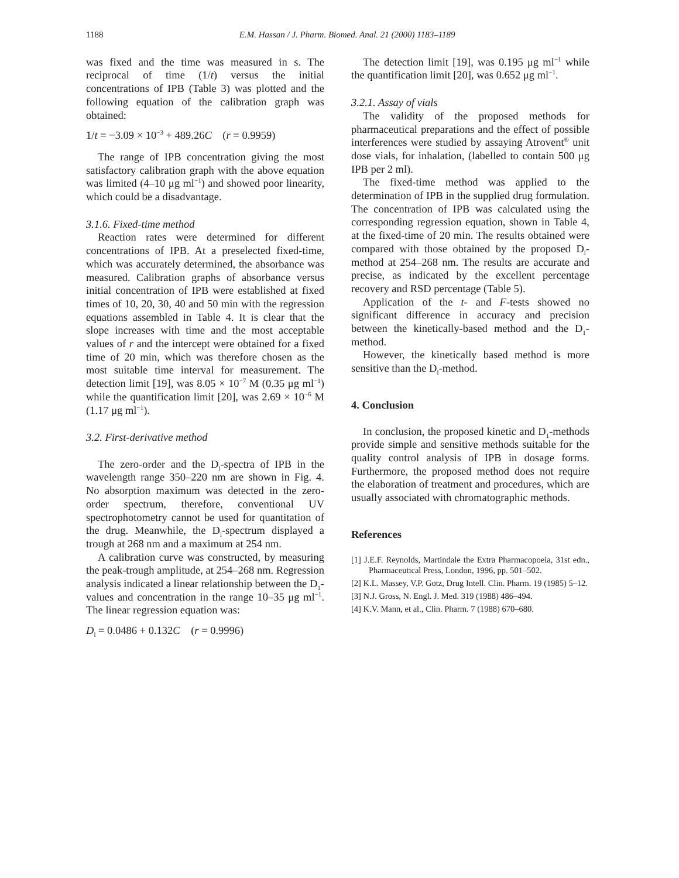1188 E.M. Hassan / J. Pharm. Biomed. Anal. 21 (2000) 1183–1189
was fixed and the time was measured in s. The reciprocal of time (1/t) versus the initial concentrations of IPB (Table 3) was plotted and the following equation of the calibration graph was obtained:
1/t = −3.09 × 10<sup>−3</sup> + 489.26C (r = 0.9959)
The range of IPB concentration giving the most satisfactory calibration graph with the above equation was limited (4–10 μg ml<sup>−1</sup>) and showed poor linearity, which could be a disadvantage.
3.1.6. Fixed-time method
Reaction rates were determined for different concentrations of IPB. At a preselected fixed-time, which was accurately determined, the absorbance was measured. Calibration graphs of absorbance versus initial concentration of IPB were established at fixed times of 10, 20, 30, 40 and 50 min with the regression equations assembled in Table 4. It is clear that the slope increases with time and the most acceptable values of r and the intercept were obtained for a fixed time of 20 min, which was therefore chosen as the most suitable time interval for measurement. The detection limit [19], was 8.05 × 10<sup>−7</sup> M (0.35 μg ml<sup>−1</sup>) while the quantification limit [20], was 2.69 × 10<sup>−6</sup> M (1.17 μg ml<sup>−1</sup>).
3.2. First-derivative method
The zero-order and the D<sub>l</sub>-spectra of IPB in the wavelength range 350–220 nm are shown in Fig. 4. No absorption maximum was detected in the zero-order spectrum, therefore, conventional UV spectrophotometry cannot be used for quantitation of the drug. Meanwhile, the D<sub>l</sub>-spectrum displayed a trough at 268 nm and a maximum at 254 nm.
A calibration curve was constructed, by measuring the peak-trough amplitude, at 254–268 nm. Regression analysis indicated a linear relationship between the D<sub>1</sub>-values and concentration in the range 10–35 μg ml<sup>−1</sup>. The linear regression equation was:
D<sub>l</sub> = 0.0486 + 0.132C (r = 0.9996)
The detection limit [19], was 0.195 μg ml<sup>−1</sup> while the quantification limit [20], was 0.652 μg ml<sup>−1</sup>.
3.2.1. Assay of vials
The validity of the proposed methods for pharmaceutical preparations and the effect of possible interferences were studied by assaying Atrovent<sup>®</sup> unit dose vials, for inhalation, (labelled to contain 500 μg IPB per 2 ml).
The fixed-time method was applied to the determination of IPB in the supplied drug formulation. The concentration of IPB was calculated using the corresponding regression equation, shown in Table 4, at the fixed-time of 20 min. The results obtained were compared with those obtained by the proposed D<sub>l</sub>-method at 254–268 nm. The results are accurate and precise, as indicated by the excellent percentage recovery and RSD percentage (Table 5).
Application of the t- and F-tests showed no significant difference in accuracy and precision between the kinetically-based method and the D<sub>1</sub>-method.
However, the kinetically based method is more sensitive than the D<sub>l</sub>-method.
4. Conclusion
In conclusion, the proposed kinetic and D<sub>1</sub>-methods provide simple and sensitive methods suitable for the quality control analysis of IPB in dosage forms. Furthermore, the proposed method does not require the elaboration of treatment and procedures, which are usually associated with chromatographic methods.
References
[1] J.E.F. Reynolds, Martindale the Extra Pharmacopoeia, 31st edn., Pharmaceutical Press, London, 1996, pp. 501–502.
[2] K.L. Massey, V.P. Gotz, Drug Intell. Clin. Pharm. 19 (1985) 5–12.
[3] N.J. Gross, N. Engl. J. Med. 319 (1988) 486–494.
[4] K.V. Mann, et al., Clin. Pharm. 7 (1988) 670–680.